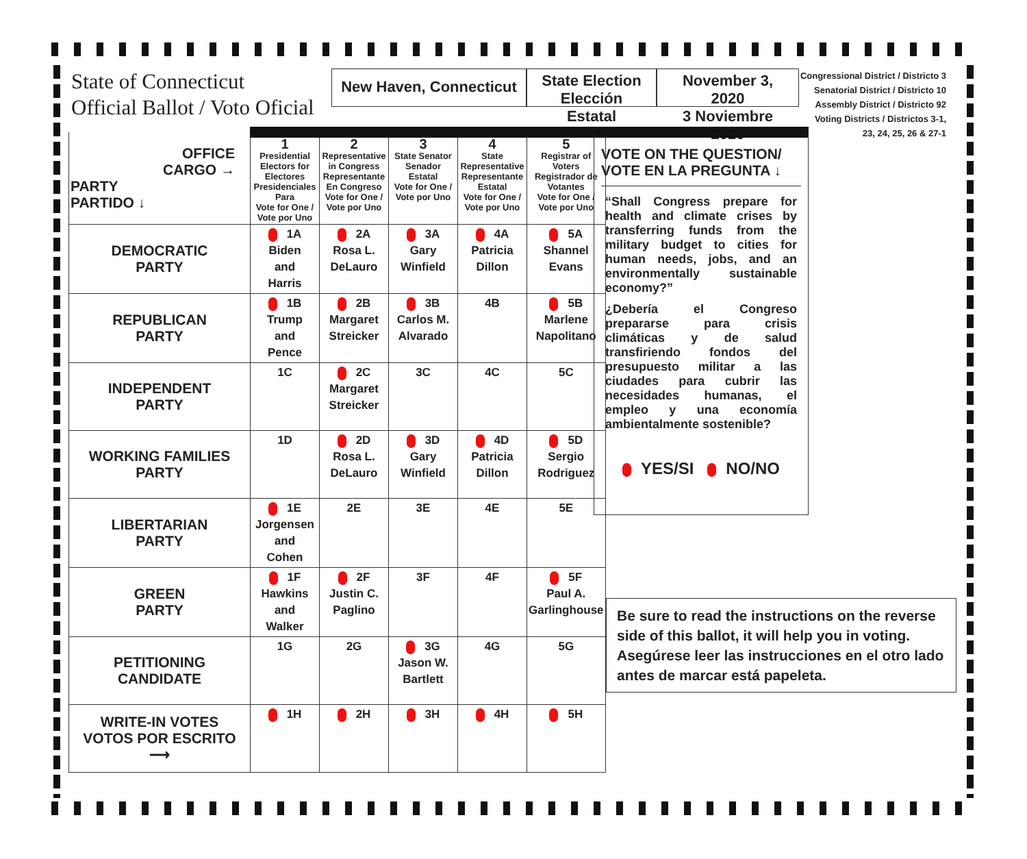State of Connecticut
Official Ballot / Voto Oficial
New Haven, Connecticut
State Election
Elección Estatal
November 3, 2020
3 Noviembre 2020
Congressional District / Districto 3
Senatorial District / Districto 10
Assembly District / Districto 92
Voting Districts / Districtos 3-1,
23, 24, 25, 26 & 27-1
| OFFICE CARGO → PARTY PARTIDO ↓ | 1 Presidential Electors for Electores Presidenciales Para Vote for One / Vote por Uno | 2 Representative in Congress Representante En Congreso Vote for One / Vote por Uno | 3 State Senator Senador Estatal Vote for One / Vote por Uno | 4 State Representative Representante Estatal Vote for One / Vote por Uno | 5 Registrar of Voters Registrador de Votantes Vote for One / Vote por Uno |
| DEMOCRATIC PARTY | 1A Biden and Harris | 2A Rosa L. DeLauro | 3A Gary Winfield | 4A Patricia Dillon | 5A Shannel Evans |
| REPUBLICAN PARTY | 1B Trump and Pence | 2B Margaret Streicker | 3B Carlos M. Alvarado | 4B | 5B Marlene Napolitano |
| INDEPENDENT PARTY | 1C | 2C Margaret Streicker | 3C | 4C | 5C |
| WORKING FAMILIES PARTY | 1D | 2D Rosa L. DeLauro | 3D Gary Winfield | 4D Patricia Dillon | 5D Sergio Rodriguez |
| LIBERTARIAN PARTY | 1E Jorgensen and Cohen | 2E | 3E | 4E | 5E |
| GREEN PARTY | 1F Hawkins and Walker | 2F Justin C. Paglino | 3F | 4F | 5F Paul A. Garlinghouse |
| PETITIONING CANDIDATE | 1G | 2G | 3G Jason W. Bartlett | 4G | 5G |
| WRITE-IN VOTES VOTOS POR ESCRITO ⟶ | 1H | 2H | 3H | 4H | 5H |
VOTE ON THE QUESTION/
VOTE EN LA PREGUNTA ↓
“Shall Congress prepare for health and climate crises by transferring funds from the military budget to cities for human needs, jobs, and an environmentally sustainable economy?”
¿Debería el Congreso prepararse para crisis climáticas y de salud transfiriendo fondos del presupuesto militar a las ciudades para cubrir las necesidades humanas, el empleo y una economía ambientalmente sostenible?
YES/SI NO/NO
Be sure to read the instructions on the reverse side of this ballot, it will help you in voting.
Asegúrese leer las instrucciones en el otro lado antes de marcar está papeleta.